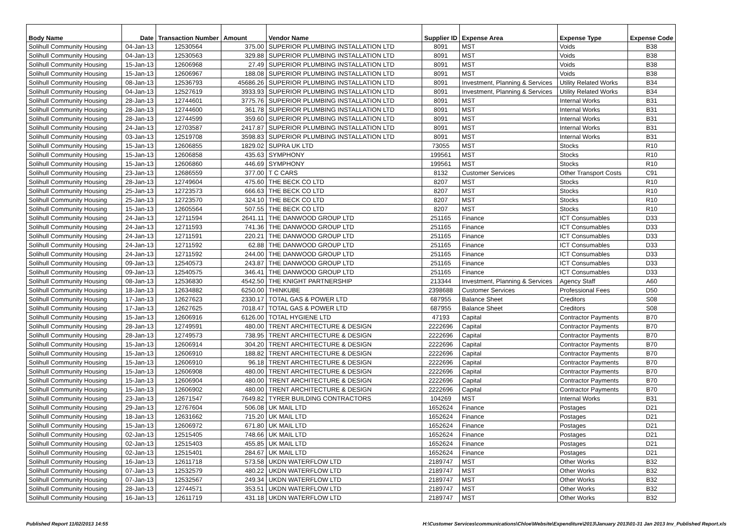| Body Name | Date | Transaction Number | Amount | Vendor Name | Supplier ID | Expense Area | Expense Type | Expense Code |
| --- | --- | --- | --- | --- | --- | --- | --- | --- |
| Solihull Community Housing | 04-Jan-13 | 12530564 | 375.00 | SUPERIOR PLUMBING INSTALLATION LTD | 8091 | MST | Voids | B38 |
| Solihull Community Housing | 04-Jan-13 | 12530563 | 329.88 | SUPERIOR PLUMBING INSTALLATION LTD | 8091 | MST | Voids | B38 |
| Solihull Community Housing | 15-Jan-13 | 12606968 | 27.49 | SUPERIOR PLUMBING INSTALLATION LTD | 8091 | MST | Voids | B38 |
| Solihull Community Housing | 15-Jan-13 | 12606967 | 188.08 | SUPERIOR PLUMBING INSTALLATION LTD | 8091 | MST | Voids | B38 |
| Solihull Community Housing | 08-Jan-13 | 12536793 | 45686.26 | SUPERIOR PLUMBING INSTALLATION LTD | 8091 | Investment, Planning & Services | Utility Related Works | B34 |
| Solihull Community Housing | 04-Jan-13 | 12527619 | 3933.93 | SUPERIOR PLUMBING INSTALLATION LTD | 8091 | Investment, Planning & Services | Utility Related Works | B34 |
| Solihull Community Housing | 28-Jan-13 | 12744601 | 3775.76 | SUPERIOR PLUMBING INSTALLATION LTD | 8091 | MST | Internal Works | B31 |
| Solihull Community Housing | 28-Jan-13 | 12744600 | 361.78 | SUPERIOR PLUMBING INSTALLATION LTD | 8091 | MST | Internal Works | B31 |
| Solihull Community Housing | 28-Jan-13 | 12744599 | 359.60 | SUPERIOR PLUMBING INSTALLATION LTD | 8091 | MST | Internal Works | B31 |
| Solihull Community Housing | 24-Jan-13 | 12703587 | 2417.87 | SUPERIOR PLUMBING INSTALLATION LTD | 8091 | MST | Internal Works | B31 |
| Solihull Community Housing | 03-Jan-13 | 12519708 | 3598.83 | SUPERIOR PLUMBING INSTALLATION LTD | 8091 | MST | Internal Works | B31 |
| Solihull Community Housing | 15-Jan-13 | 12606855 | 1829.02 | SUPRA UK LTD | 73055 | MST | Stocks | R10 |
| Solihull Community Housing | 15-Jan-13 | 12606858 | 435.63 | SYMPHONY | 199561 | MST | Stocks | R10 |
| Solihull Community Housing | 15-Jan-13 | 12606860 | 446.69 | SYMPHONY | 199561 | MST | Stocks | R10 |
| Solihull Community Housing | 23-Jan-13 | 12686559 | 377.00 | T C CARS | 8132 | Customer Services | Other Transport Costs | C91 |
| Solihull Community Housing | 28-Jan-13 | 12749604 | 475.60 | THE BECK CO LTD | 8207 | MST | Stocks | R10 |
| Solihull Community Housing | 25-Jan-13 | 12723573 | 666.63 | THE BECK CO LTD | 8207 | MST | Stocks | R10 |
| Solihull Community Housing | 25-Jan-13 | 12723570 | 324.10 | THE BECK CO LTD | 8207 | MST | Stocks | R10 |
| Solihull Community Housing | 15-Jan-13 | 12605564 | 507.55 | THE BECK CO LTD | 8207 | MST | Stocks | R10 |
| Solihull Community Housing | 24-Jan-13 | 12711594 | 2641.11 | THE DANWOOD GROUP LTD | 251165 | Finance | ICT Consumables | D33 |
| Solihull Community Housing | 24-Jan-13 | 12711593 | 741.36 | THE DANWOOD GROUP LTD | 251165 | Finance | ICT Consumables | D33 |
| Solihull Community Housing | 24-Jan-13 | 12711591 | 220.21 | THE DANWOOD GROUP LTD | 251165 | Finance | ICT Consumables | D33 |
| Solihull Community Housing | 24-Jan-13 | 12711592 | 62.88 | THE DANWOOD GROUP LTD | 251165 | Finance | ICT Consumables | D33 |
| Solihull Community Housing | 24-Jan-13 | 12711592 | 244.00 | THE DANWOOD GROUP LTD | 251165 | Finance | ICT Consumables | D33 |
| Solihull Community Housing | 09-Jan-13 | 12540573 | 243.87 | THE DANWOOD GROUP LTD | 251165 | Finance | ICT Consumables | D33 |
| Solihull Community Housing | 09-Jan-13 | 12540575 | 346.41 | THE DANWOOD GROUP LTD | 251165 | Finance | ICT Consumables | D33 |
| Solihull Community Housing | 08-Jan-13 | 12536830 | 4542.50 | THE KNIGHT PARTNERSHIP | 213344 | Investment, Planning & Services | Agency Staff | A60 |
| Solihull Community Housing | 18-Jan-13 | 12634882 | 6250.00 | THINKUBE | 2398688 | Customer Services | Professional Fees | D50 |
| Solihull Community Housing | 17-Jan-13 | 12627623 | 2330.17 | TOTAL GAS & POWER LTD | 687955 | Balance Sheet | Creditors | S08 |
| Solihull Community Housing | 17-Jan-13 | 12627625 | 7018.47 | TOTAL GAS & POWER LTD | 687955 | Balance Sheet | Creditors | S08 |
| Solihull Community Housing | 15-Jan-13 | 12606916 | 6126.00 | TOTAL HYGIENE LTD | 47193 | Capital | Contractor Payments | B70 |
| Solihull Community Housing | 28-Jan-13 | 12749591 | 480.00 | TRENT ARCHITECTURE & DESIGN | 2222696 | Capital | Contractor Payments | B70 |
| Solihull Community Housing | 28-Jan-13 | 12749573 | 738.95 | TRENT ARCHITECTURE & DESIGN | 2222696 | Capital | Contractor Payments | B70 |
| Solihull Community Housing | 15-Jan-13 | 12606914 | 304.20 | TRENT ARCHITECTURE & DESIGN | 2222696 | Capital | Contractor Payments | B70 |
| Solihull Community Housing | 15-Jan-13 | 12606910 | 188.82 | TRENT ARCHITECTURE & DESIGN | 2222696 | Capital | Contractor Payments | B70 |
| Solihull Community Housing | 15-Jan-13 | 12606910 | 96.18 | TRENT ARCHITECTURE & DESIGN | 2222696 | Capital | Contractor Payments | B70 |
| Solihull Community Housing | 15-Jan-13 | 12606908 | 480.00 | TRENT ARCHITECTURE & DESIGN | 2222696 | Capital | Contractor Payments | B70 |
| Solihull Community Housing | 15-Jan-13 | 12606904 | 480.00 | TRENT ARCHITECTURE & DESIGN | 2222696 | Capital | Contractor Payments | B70 |
| Solihull Community Housing | 15-Jan-13 | 12606902 | 480.00 | TRENT ARCHITECTURE & DESIGN | 2222696 | Capital | Contractor Payments | B70 |
| Solihull Community Housing | 23-Jan-13 | 12671547 | 7649.82 | TYRER BUILDING CONTRACTORS | 104269 | MST | Internal Works | B31 |
| Solihull Community Housing | 29-Jan-13 | 12767604 | 506.08 | UK MAIL LTD | 1652624 | Finance | Postages | D21 |
| Solihull Community Housing | 18-Jan-13 | 12631662 | 715.20 | UK MAIL LTD | 1652624 | Finance | Postages | D21 |
| Solihull Community Housing | 15-Jan-13 | 12606972 | 671.80 | UK MAIL LTD | 1652624 | Finance | Postages | D21 |
| Solihull Community Housing | 02-Jan-13 | 12515405 | 748.66 | UK MAIL LTD | 1652624 | Finance | Postages | D21 |
| Solihull Community Housing | 02-Jan-13 | 12515403 | 455.85 | UK MAIL LTD | 1652624 | Finance | Postages | D21 |
| Solihull Community Housing | 02-Jan-13 | 12515401 | 284.67 | UK MAIL LTD | 1652624 | Finance | Postages | D21 |
| Solihull Community Housing | 16-Jan-13 | 12611718 | 573.58 | UKDN WATERFLOW LTD | 2189747 | MST | Other Works | B32 |
| Solihull Community Housing | 07-Jan-13 | 12532579 | 480.22 | UKDN WATERFLOW LTD | 2189747 | MST | Other Works | B32 |
| Solihull Community Housing | 07-Jan-13 | 12532567 | 249.34 | UKDN WATERFLOW LTD | 2189747 | MST | Other Works | B32 |
| Solihull Community Housing | 28-Jan-13 | 12744571 | 353.51 | UKDN WATERFLOW LTD | 2189747 | MST | Other Works | B32 |
| Solihull Community Housing | 16-Jan-13 | 12611719 | 431.18 | UKDN WATERFLOW LTD | 2189747 | MST | Other Works | B32 |
Published Report 11/02/2013 14:55 H:\Customer Services\communications\Chloe\Website\Expenditure\2013\January 2013\01-31 Jan 2013 Inv_Published Report.xls